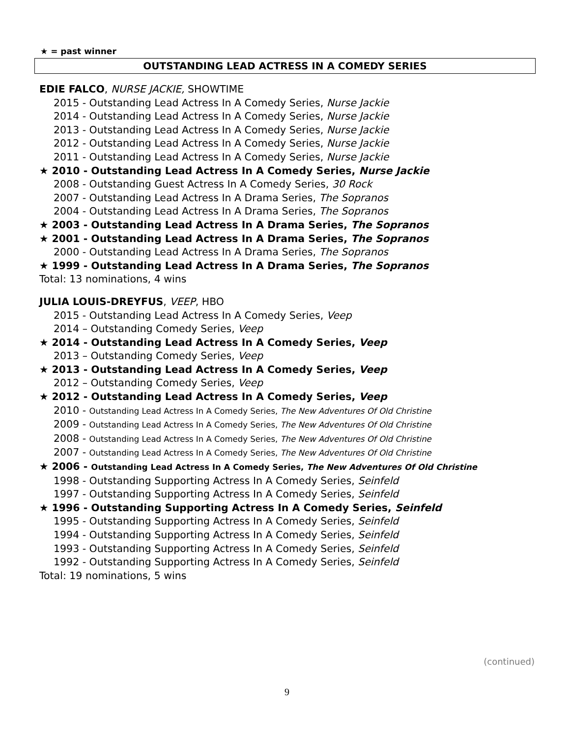★ = past winner
OUTSTANDING LEAD ACTRESS IN A COMEDY SERIES
EDIE FALCO, NURSE JACKIE, SHOWTIME
2015 - Outstanding Lead Actress In A Comedy Series, Nurse Jackie
2014 - Outstanding Lead Actress In A Comedy Series, Nurse Jackie
2013 - Outstanding Lead Actress In A Comedy Series, Nurse Jackie
2012 - Outstanding Lead Actress In A Comedy Series, Nurse Jackie
2011 - Outstanding Lead Actress In A Comedy Series, Nurse Jackie
★ 2010 - Outstanding Lead Actress In A Comedy Series, Nurse Jackie
2008 - Outstanding Guest Actress In A Comedy Series, 30 Rock
2007 - Outstanding Lead Actress In A Drama Series, The Sopranos
2004 - Outstanding Lead Actress In A Drama Series, The Sopranos
★ 2003 - Outstanding Lead Actress In A Drama Series, The Sopranos
★ 2001 - Outstanding Lead Actress In A Drama Series, The Sopranos
2000 - Outstanding Lead Actress In A Drama Series, The Sopranos
★ 1999 - Outstanding Lead Actress In A Drama Series, The Sopranos
Total: 13 nominations, 4 wins
JULIA LOUIS-DREYFUS, VEEP, HBO
2015 - Outstanding Lead Actress In A Comedy Series, Veep
2014 – Outstanding Comedy Series, Veep
★ 2014 - Outstanding Lead Actress In A Comedy Series, Veep
2013 – Outstanding Comedy Series, Veep
★ 2013 - Outstanding Lead Actress In A Comedy Series, Veep
2012 – Outstanding Comedy Series, Veep
★ 2012 - Outstanding Lead Actress In A Comedy Series, Veep
2010 - Outstanding Lead Actress In A Comedy Series, The New Adventures Of Old Christine
2009 - Outstanding Lead Actress In A Comedy Series, The New Adventures Of Old Christine
2008 - Outstanding Lead Actress In A Comedy Series, The New Adventures Of Old Christine
2007 - Outstanding Lead Actress In A Comedy Series, The New Adventures Of Old Christine
★ 2006 - Outstanding Lead Actress In A Comedy Series, The New Adventures Of Old Christine
1998 - Outstanding Supporting Actress In A Comedy Series, Seinfeld
1997 - Outstanding Supporting Actress In A Comedy Series, Seinfeld
★ 1996 - Outstanding Supporting Actress In A Comedy Series, Seinfeld
1995 - Outstanding Supporting Actress In A Comedy Series, Seinfeld
1994 - Outstanding Supporting Actress In A Comedy Series, Seinfeld
1993 - Outstanding Supporting Actress In A Comedy Series, Seinfeld
1992 - Outstanding Supporting Actress In A Comedy Series, Seinfeld
Total: 19 nominations, 5 wins
(continued)
9